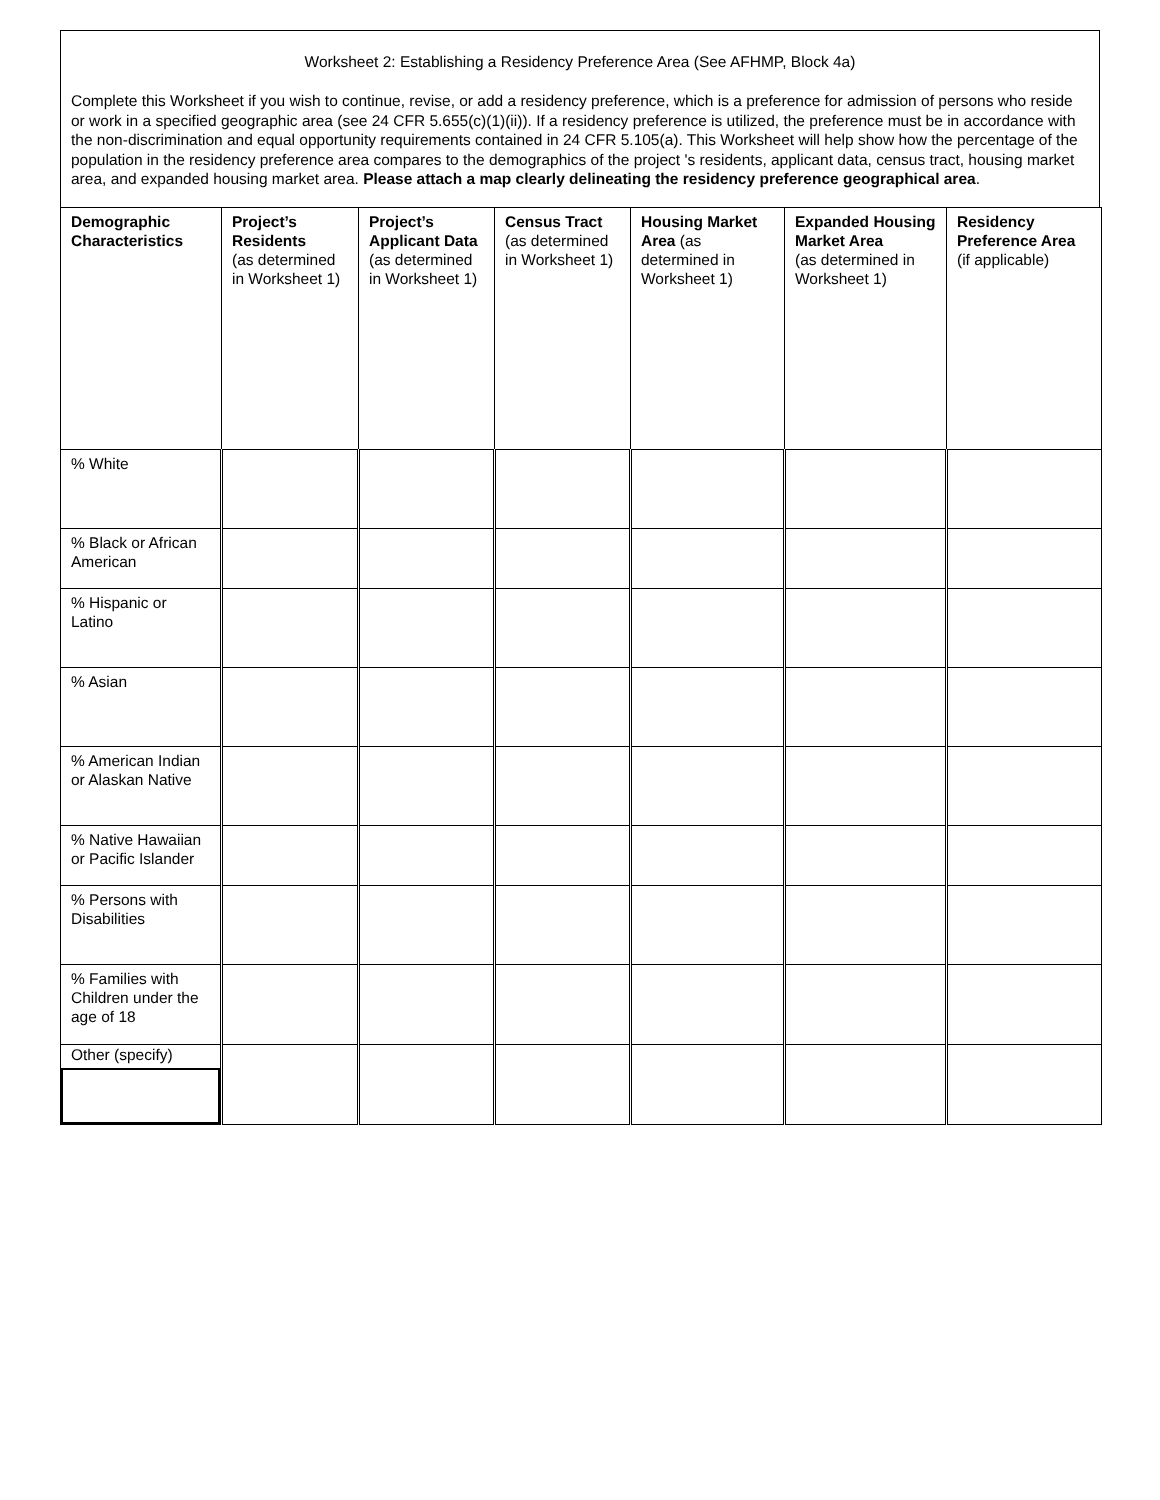Worksheet 2: Establishing a Residency Preference Area (See AFHMP, Block 4a)
Complete this Worksheet if you wish to continue, revise, or add a residency preference, which is a preference for admission of persons who reside or work in a specified geographic area (see 24 CFR 5.655(c)(1)(ii)). If a residency preference is utilized, the preference must be in accordance with the non-discrimination and equal opportunity requirements contained in 24 CFR 5.105(a). This Worksheet will help show how the percentage of the population in the residency preference area compares to the demographics of the project 's residents, applicant data, census tract, housing market area, and expanded housing market area. Please attach a map clearly delineating the residency preference geographical area.
| Demographic Characteristics | Project’s Residents (as determined in Worksheet 1) | Project’s Applicant Data (as determined in Worksheet 1) | Census Tract (as determined in Worksheet 1) | Housing Market Area (as determined in Worksheet 1) | Expanded Housing Market Area (as determined in Worksheet 1) | Residency Preference Area (if applicable) |
| --- | --- | --- | --- | --- | --- | --- |
| % White | | | | | | |
| % Black or African American | | | | | | |
| % Hispanic or Latino | | | | | | |
| % Asian | | | | | | |
| % American Indian or Alaskan Native | | | | | | |
| % Native Hawaiian or Pacific Islander | | | | | | |
| % Persons with Disabilities | | | | | | |
| % Families with Children under the age of 18 | | | | | | |
| Other (specify) | | | | | | |